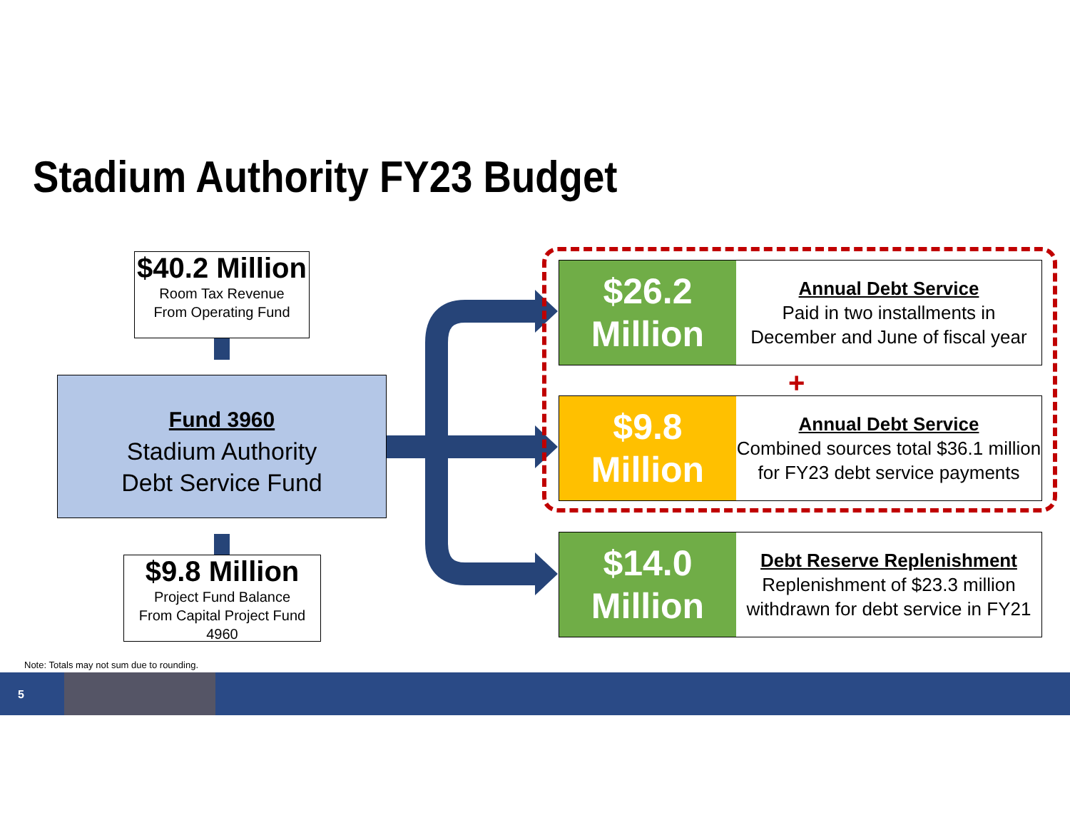Stadium Authority FY23 Budget
$40.2 Million
Room Tax Revenue
From Operating Fund
Fund 3960
Stadium Authority
Debt Service Fund
$9.8 Million
Project Fund Balance
From Capital Project Fund 4960
$26.2
Million
Annual Debt Service
Paid in two installments in
December and June of fiscal year
+
$9.8
Million
Annual Debt Service
Combined sources total $36.1 million
for FY23 debt service payments
$14.0
Million
Debt Reserve Replenishment
Replenishment of $23.3 million
withdrawn for debt service in FY21
Note: Totals may not sum due to rounding.
5